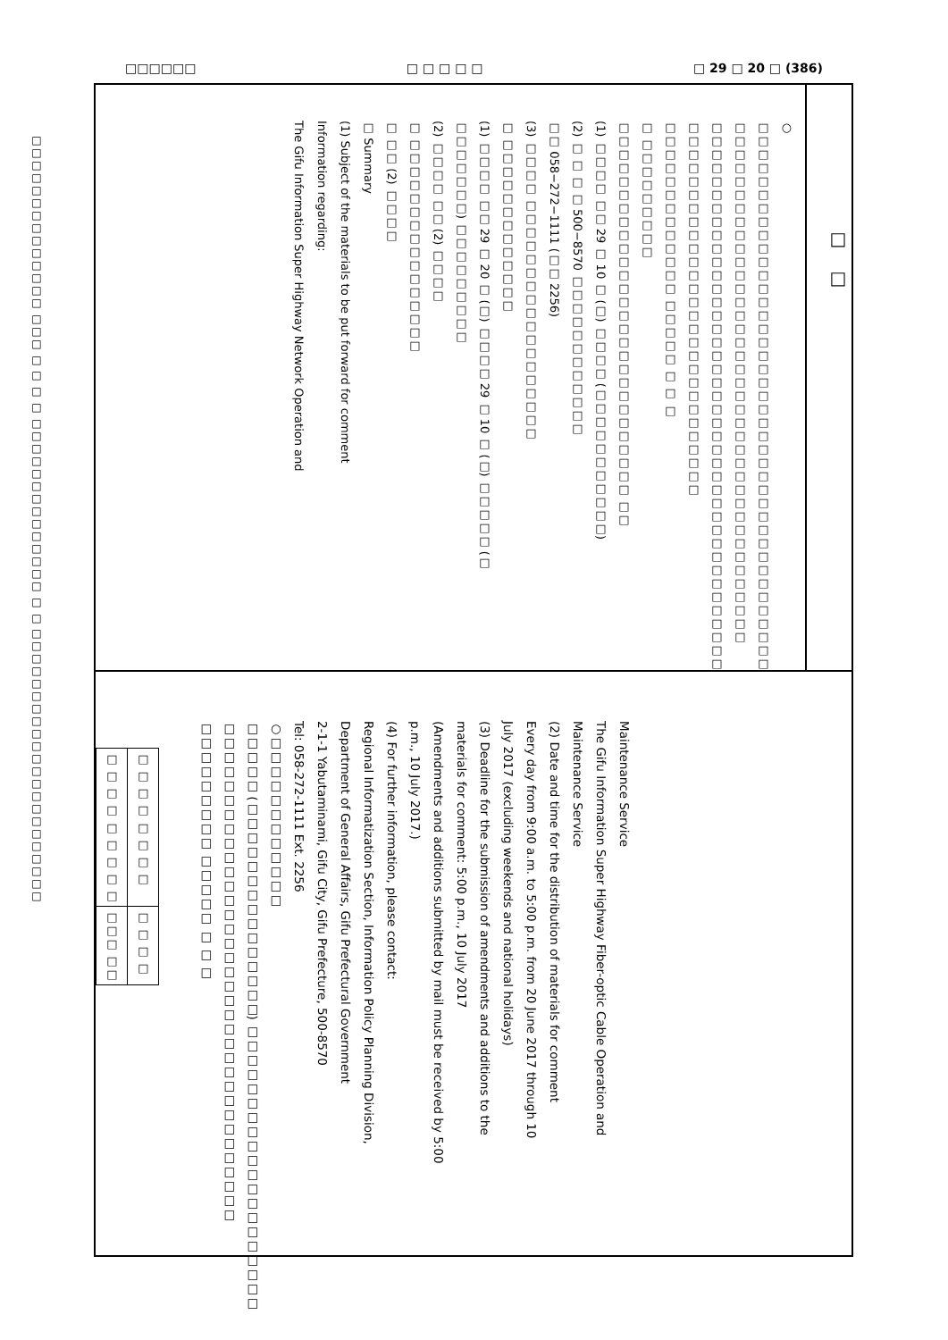□□□□□□ □ □ □ □ □ □ 29 □ 20 □ (386)
□□□□□□□□□□□□□□ □□□ □ □ □ □ □□□□□□□□□□□□□□ □ □ □□□□□□□□□□□□□□□□□□□□□□
□　□
○ □□□□□□□□□□□□□□□□□□□□□□□□□□□□□□□□□□□□□□□□□
□□□□□□□□□□□□□□□□□□□□□□□□□□□□□□□□□□□□□□□
□□□□□□□□□□□□□□□□□□□□□□□□□□□□□□□□□□□□□□□□□
□□□□□□□□□□□□□□□□□□□□□□□□□□□□
□□□□□□□□□□□□□ □□□□□ □ □ □
□ □□□□□□□□□
□□□□□□□□□□□□□□□□□□□□□□□□□□□□ □□
(1) □□□□ □□ 29 □ 10 □ (□) □□□□ (□□□□□□□□□□□)
(2) □ □ □ □ 500−8570 □□□□□□□□□□□□
□□ 058−272−1111 (□□ 2256)
(3) □□□□ □□□□□□□□□□□□□□□□□□
□ □□□□□□□□□□□□□
(1) □□□□ □□ 29 □ 20 □ (□) □□□□ 29 □ 10 □ (□) □□□□□ (□
□□□□□□□) □□□□□□□□□
(2) □□□□ □□ (2) □□□□
□ □□□□□□□□□□□□□□□□
□ □□ (2) □□□□
□ Summary
(1) Subject of the materials to be put forward for comment
Information regarding:
The Gifu Information Super Highway Network Operation and
Maintenance Service
The Gifu Information Super Highway Fiber-optic Cable Operation and
Maintenance Service
(2) Date and time for the distribution of materials for comment
Every day from 9:00 a.m. to 5:00 p.m. from 20 June 2017 through 10
July 2017 (excluding weekends and national holidays)
(3) Deadline for the submission of amendments and additions to the
materials for comment: 5:00 p.m., 10 July 2017
(Amendments and additions submitted by mail must be received by 5:00
p.m., 10 July 2017.)
(4) For further information, please contact:
Regional Informatization Section, Information Policy Planning Division,
Department of General Affairs, Gifu Prefectural Government
2-1-1 Yabutaminami, Gifu City, Gifu Prefecture, 500-8570
Tel: 058-272-1111 Ext. 2256
○□□□□□□□□□□□□
□□□□□ (□□□□□□□□□□□□□□□) □□□□□□□□□□□□□□□□□□□□
□□□□□□□□□□□□□□□□□□□□□□□□□□□□□□□□□□□
□□□□□□□□□ □□□□□ □ □ □
| □ □ □ □ □ □ □ □ | □ □ □ □ |
| □ □ □ □ □ □ □ □ □ | □□□ □□ |